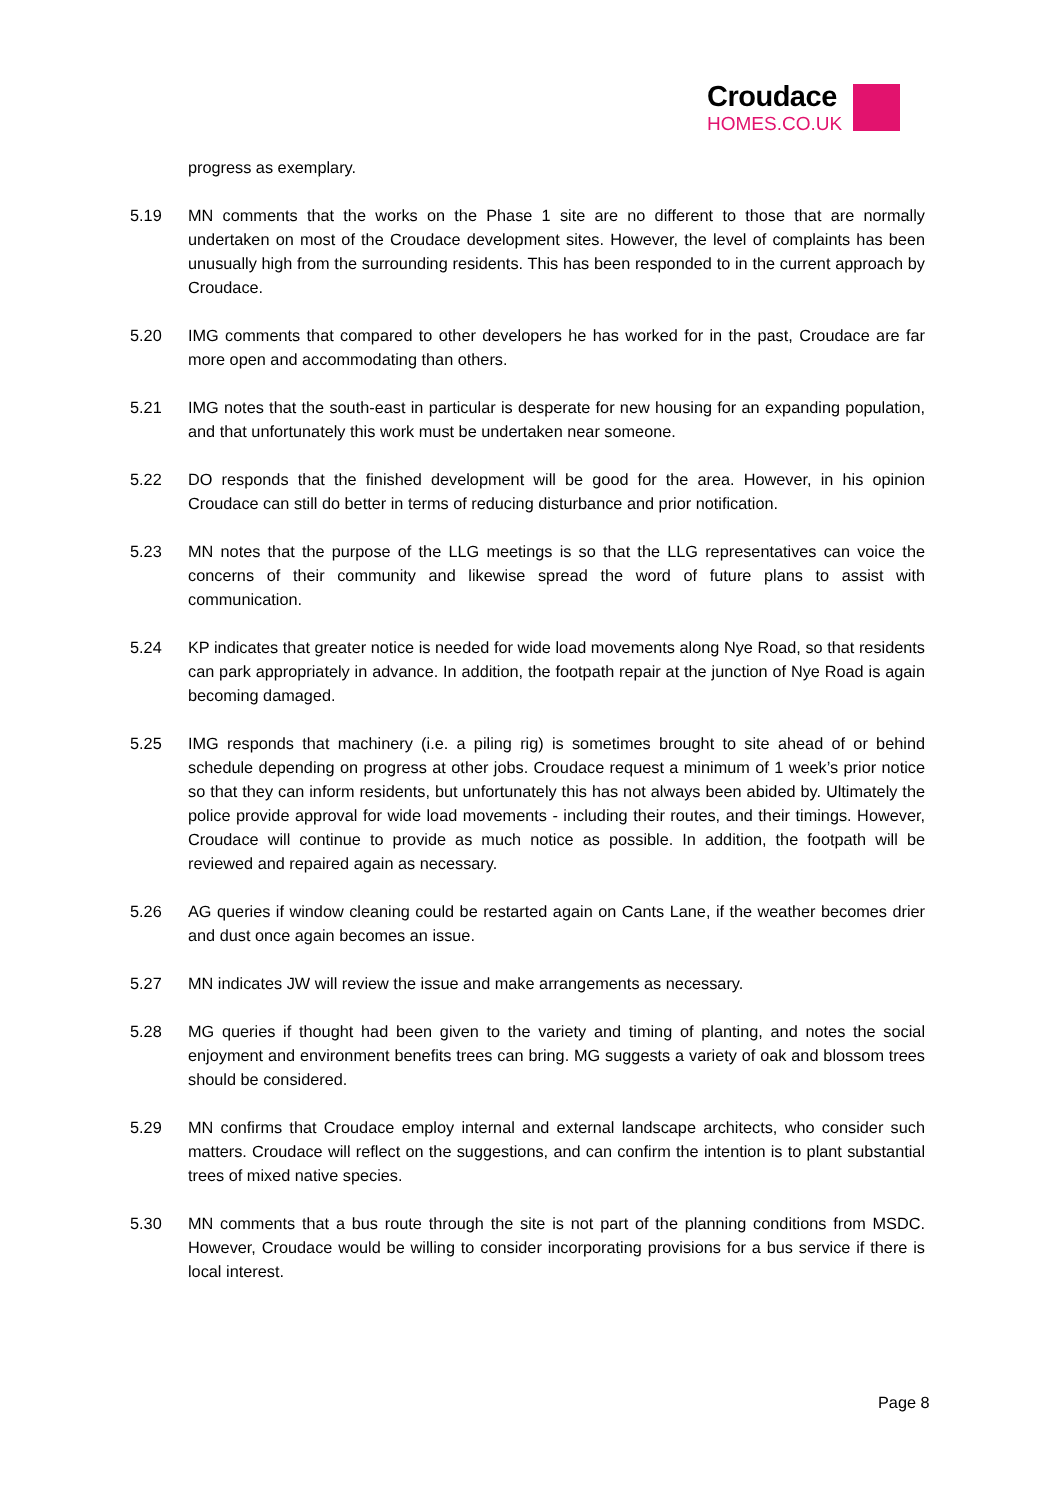Croudace
HOMES.CO.UK
progress as exemplary.
5.19 MN comments that the works on the Phase 1 site are no different to those that are normally undertaken on most of the Croudace development sites. However, the level of complaints has been unusually high from the surrounding residents. This has been responded to in the current approach by Croudace.
5.20 IMG comments that compared to other developers he has worked for in the past, Croudace are far more open and accommodating than others.
5.21 IMG notes that the south-east in particular is desperate for new housing for an expanding population, and that unfortunately this work must be undertaken near someone.
5.22 DO responds that the finished development will be good for the area. However, in his opinion Croudace can still do better in terms of reducing disturbance and prior notification.
5.23 MN notes that the purpose of the LLG meetings is so that the LLG representatives can voice the concerns of their community and likewise spread the word of future plans to assist with communication.
5.24 KP indicates that greater notice is needed for wide load movements along Nye Road, so that residents can park appropriately in advance. In addition, the footpath repair at the junction of Nye Road is again becoming damaged.
5.25 IMG responds that machinery (i.e. a piling rig) is sometimes brought to site ahead of or behind schedule depending on progress at other jobs. Croudace request a minimum of 1 week’s prior notice so that they can inform residents, but unfortunately this has not always been abided by. Ultimately the police provide approval for wide load movements - including their routes, and their timings. However, Croudace will continue to provide as much notice as possible. In addition, the footpath will be reviewed and repaired again as necessary.
5.26 AG queries if window cleaning could be restarted again on Cants Lane, if the weather becomes drier and dust once again becomes an issue.
5.27 MN indicates JW will review the issue and make arrangements as necessary.
5.28 MG queries if thought had been given to the variety and timing of planting, and notes the social enjoyment and environment benefits trees can bring. MG suggests a variety of oak and blossom trees should be considered.
5.29 MN confirms that Croudace employ internal and external landscape architects, who consider such matters. Croudace will reflect on the suggestions, and can confirm the intention is to plant substantial trees of mixed native species.
5.30 MN comments that a bus route through the site is not part of the planning conditions from MSDC. However, Croudace would be willing to consider incorporating provisions for a bus service if there is local interest.
Page 8